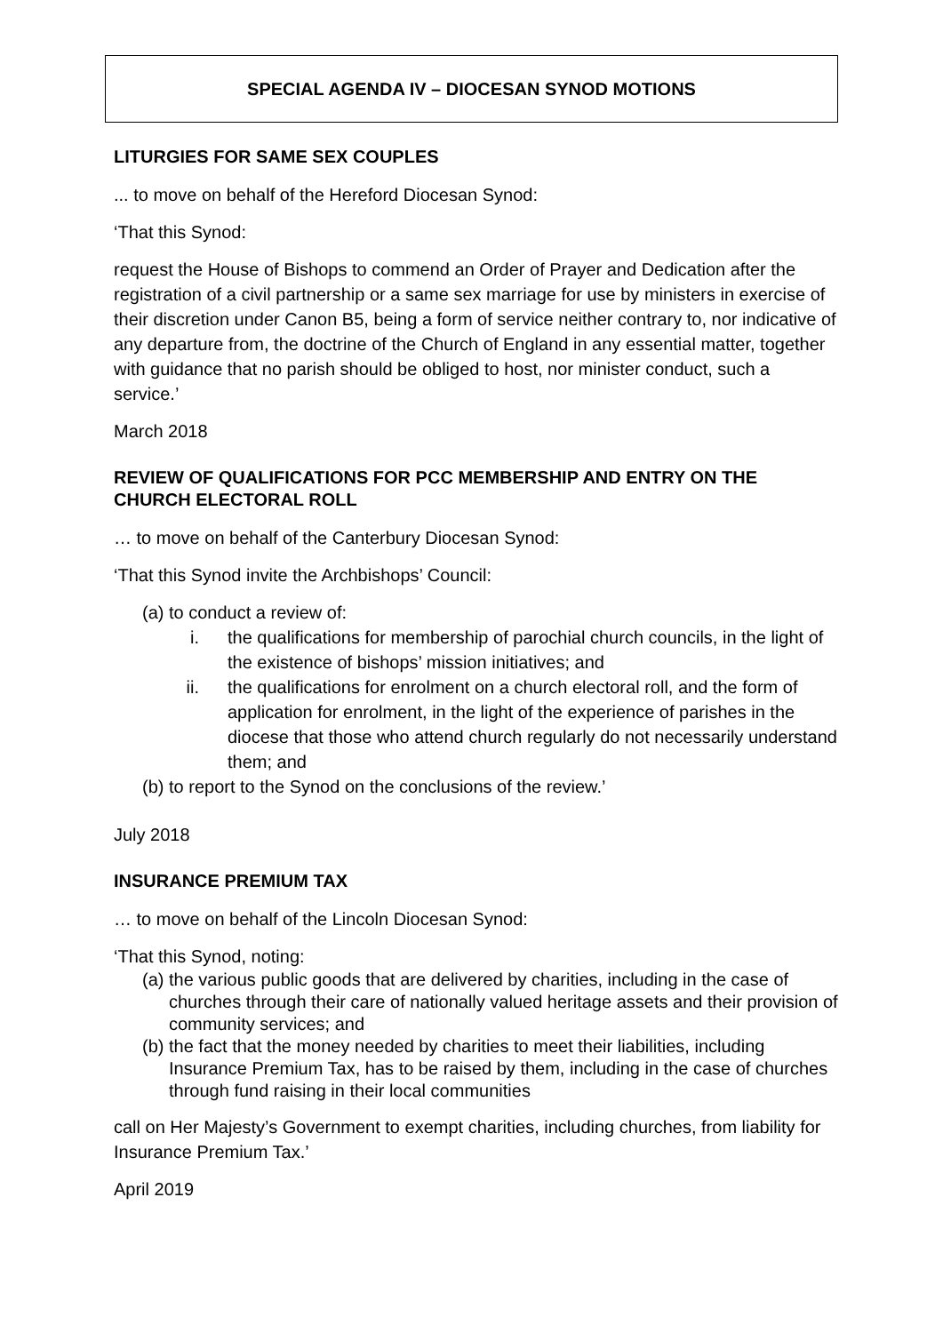SPECIAL AGENDA IV – DIOCESAN SYNOD MOTIONS
LITURGIES FOR SAME SEX COUPLES
... to move on behalf of the Hereford Diocesan Synod:
‘That this Synod:
request the House of Bishops to commend an Order of Prayer and Dedication after the registration of a civil partnership or a same sex marriage for use by ministers in exercise of their discretion under Canon B5, being a form of service neither contrary to, nor indicative of any departure from, the doctrine of the Church of England in any essential matter, together with guidance that no parish should be obliged to host, nor minister conduct, such a service.’
March 2018
REVIEW OF QUALIFICATIONS FOR PCC MEMBERSHIP AND ENTRY ON THE CHURCH ELECTORAL ROLL
… to move on behalf of the Canterbury Diocesan Synod:
‘That this Synod invite the Archbishops’ Council:
(a) to conduct a review of:
i. the qualifications for membership of parochial church councils, in the light of the existence of bishops’ mission initiatives; and
ii. the qualifications for enrolment on a church electoral roll, and the form of application for enrolment, in the light of the experience of parishes in the diocese that those who attend church regularly do not necessarily understand them; and
(b) to report to the Synod on the conclusions of the review.’
July 2018
INSURANCE PREMIUM TAX
… to move on behalf of the Lincoln Diocesan Synod:
‘That this Synod, noting:
(a) the various public goods that are delivered by charities, including in the case of churches through their care of nationally valued heritage assets and their provision of community services; and
(b) the fact that the money needed by charities to meet their liabilities, including Insurance Premium Tax, has to be raised by them, including in the case of churches through fund raising in their local communities
call on Her Majesty’s Government to exempt charities, including churches, from liability for Insurance Premium Tax.’
April 2019